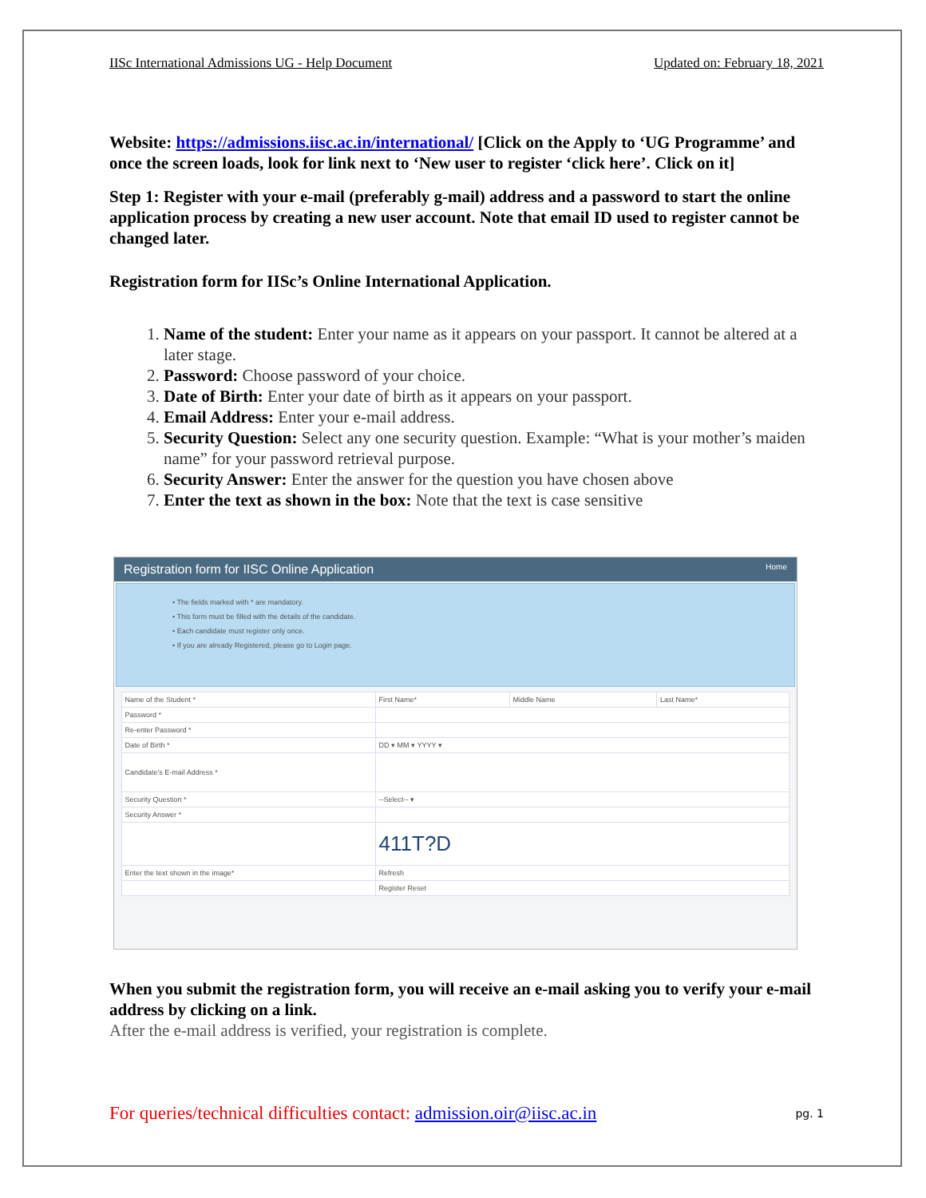IISc International Admissions UG - Help Document Updated on: February 18, 2021
Website: https://admissions.iisc.ac.in/international/ [Click on the Apply to ‘UG Programme’ and once the screen loads, look for link next to ‘New user to register ‘click here’. Click on it]
Step 1: Register with your e-mail (preferably g-mail) address and a password to start the online application process by creating a new user account. Note that email ID used to register cannot be changed later.
Registration form for IISc’s Online International Application.
1. Name of the student: Enter your name as it appears on your passport. It cannot be altered at a later stage.
2. Password: Choose password of your choice.
3. Date of Birth: Enter your date of birth as it appears on your passport.
4. Email Address: Enter your e-mail address.
5. Security Question: Select any one security question. Example: “What is your mother’s maiden name” for your password retrieval purpose.
6. Security Answer: Enter the answer for the question you have chosen above
7. Enter the text as shown in the box: Note that the text is case sensitive
Registration form for IISC Online Application Home
• The fields marked with * are mandatory.
• This form must be filled with the details of the candidate.
• Each candidate must register only once.
• If you are already Registered, please go to Login page.
| Name of the Student * | First Name* | Middle Name | Last Name* |
| Password * | | | |
| Re-enter Password * | | | |
| Date of Birth * | DD ▾ MM ▾ YYYY ▾ | | |
| Candidate's E-mail Address * | | | |
| Security Question * | --Select-- ▾ | | |
| Security Answer * | | | |
| | 411T?D | | |
| Enter the text shown in the image* | Refresh | | |
| | Register Reset | | |
When you submit the registration form, you will receive an e-mail asking you to verify your e-mail address by clicking on a link.
After the e-mail address is verified, your registration is complete.
For queries/technical difficulties contact: admission.oir@iisc.ac.in pg. 1